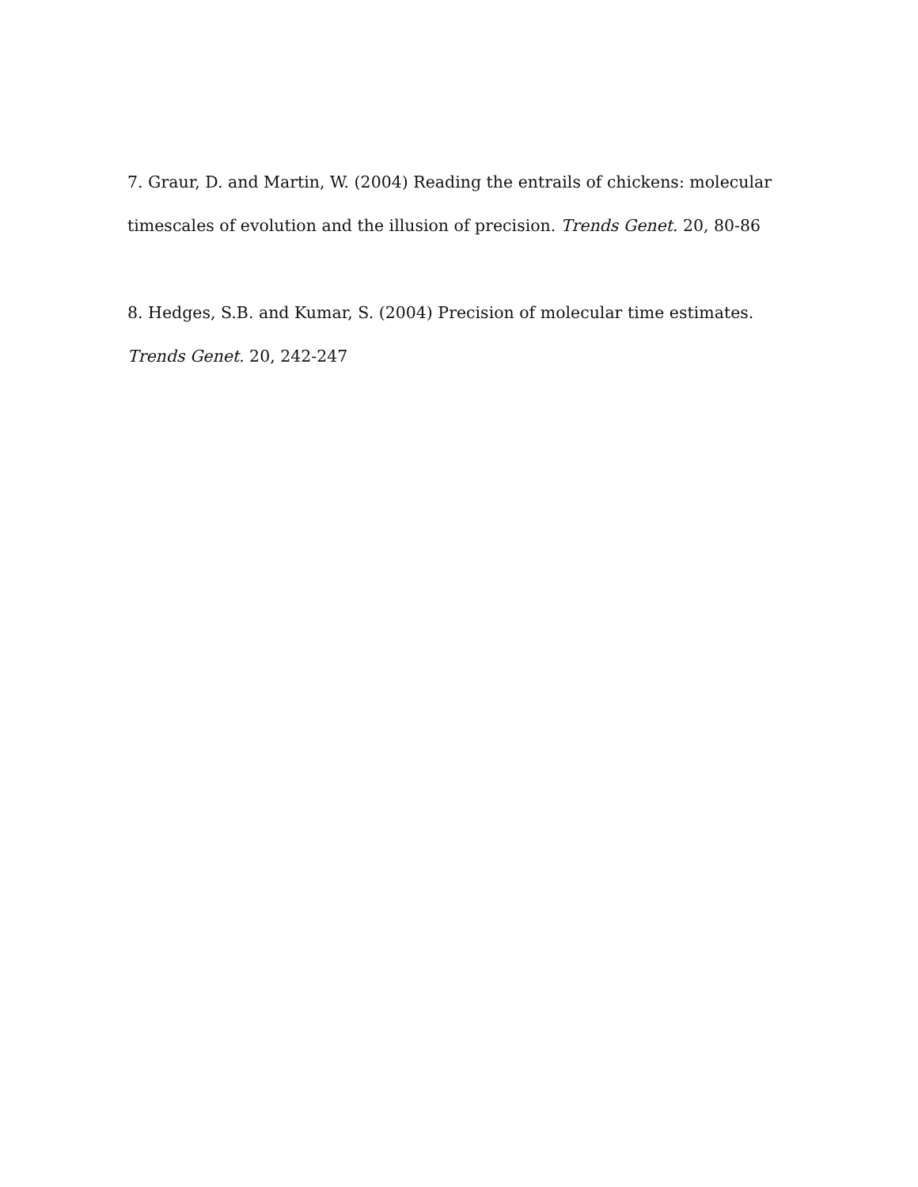7. Graur, D. and Martin, W. (2004) Reading the entrails of chickens: molecular timescales of evolution and the illusion of precision. Trends Genet. 20, 80-86
8. Hedges, S.B. and Kumar, S. (2004) Precision of molecular time estimates. Trends Genet. 20, 242-247